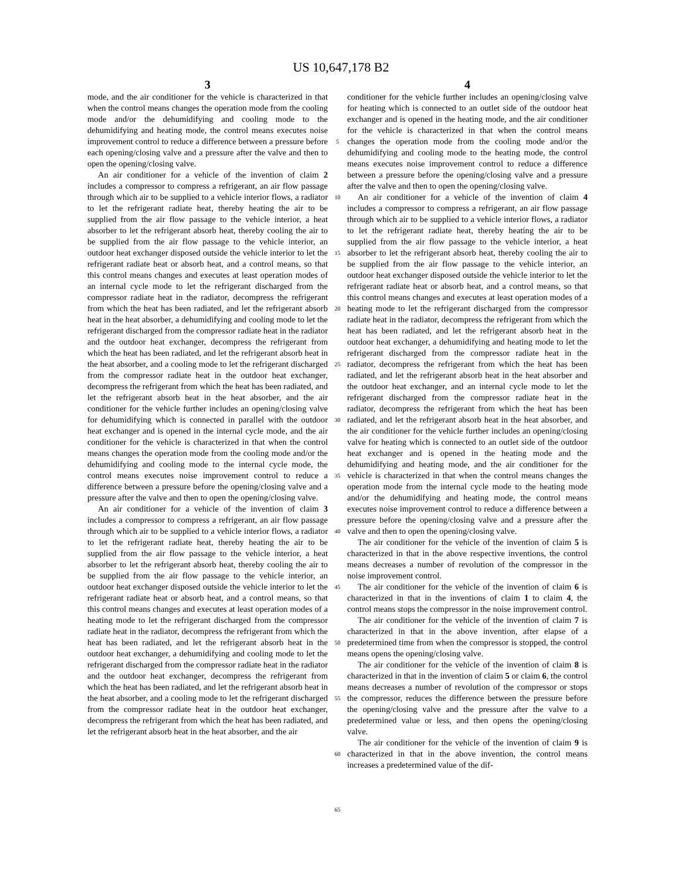US 10,647,178 B2
3
mode, and the air conditioner for the vehicle is characterized in that when the control means changes the operation mode from the cooling mode and/or the dehumidifying and cooling mode to the dehumidifying and heating mode, the control means executes noise improvement control to reduce a difference between a pressure before each opening/closing valve and a pressure after the valve and then to open the opening/closing valve.
An air conditioner for a vehicle of the invention of claim 2 includes a compressor to compress a refrigerant, an air flow passage through which air to be supplied to a vehicle interior flows, a radiator to let the refrigerant radiate heat, thereby heating the air to be supplied from the air flow passage to the vehicle interior, a heat absorber to let the refrigerant absorb heat, thereby cooling the air to be supplied from the air flow passage to the vehicle interior, an outdoor heat exchanger disposed outside the vehicle interior to let the refrigerant radiate heat or absorb heat, and a control means, so that this control means changes and executes at least operation modes of an internal cycle mode to let the refrigerant discharged from the compressor radiate heat in the radiator, decompress the refrigerant from which the heat has been radiated, and let the refrigerant absorb heat in the heat absorber, a dehumidifying and cooling mode to let the refrigerant discharged from the compressor radiate heat in the radiator and the outdoor heat exchanger, decompress the refrigerant from which the heat has been radiated, and let the refrigerant absorb heat in the heat absorber, and a cooling mode to let the refrigerant discharged from the compressor radiate heat in the outdoor heat exchanger, decompress the refrigerant from which the heat has been radiated, and let the refrigerant absorb heat in the heat absorber, and the air conditioner for the vehicle further includes an opening/closing valve for dehumidifying which is connected in parallel with the outdoor heat exchanger and is opened in the internal cycle mode, and the air conditioner for the vehicle is characterized in that when the control means changes the operation mode from the cooling mode and/or the dehumidifying and cooling mode to the internal cycle mode, the control means executes noise improvement control to reduce a difference between a pressure before the opening/closing valve and a pressure after the valve and then to open the opening/closing valve.
An air conditioner for a vehicle of the invention of claim 3 includes a compressor to compress a refrigerant, an air flow passage through which air to be supplied to a vehicle interior flows, a radiator to let the refrigerant radiate heat, thereby heating the air to be supplied from the air flow passage to the vehicle interior, a heat absorber to let the refrigerant absorb heat, thereby cooling the air to be supplied from the air flow passage to the vehicle interior, an outdoor heat exchanger disposed outside the vehicle interior to let the refrigerant radiate heat or absorb heat, and a control means, so that this control means changes and executes at least operation modes of a heating mode to let the refrigerant discharged from the compressor radiate heat in the radiator, decompress the refrigerant from which the heat has been radiated, and let the refrigerant absorb heat in the outdoor heat exchanger, a dehumidifying and cooling mode to let the refrigerant discharged from the compressor radiate heat in the radiator and the outdoor heat exchanger, decompress the refrigerant from which the heat has been radiated, and let the refrigerant absorb heat in the heat absorber, and a cooling mode to let the refrigerant discharged from the compressor radiate heat in the outdoor heat exchanger, decompress the refrigerant from which the heat has been radiated, and let the refrigerant absorb heat in the heat absorber, and the air
5
10
15
20
25
30
35
40
45
50
55
60
65
4
conditioner for the vehicle further includes an opening/closing valve for heating which is connected to an outlet side of the outdoor heat exchanger and is opened in the heating mode, and the air conditioner for the vehicle is characterized in that when the control means changes the operation mode from the cooling mode and/or the dehumidifying and cooling mode to the heating mode, the control means executes noise improvement control to reduce a difference between a pressure before the opening/closing valve and a pressure after the valve and then to open the opening/closing valve.
An air conditioner for a vehicle of the invention of claim 4 includes a compressor to compress a refrigerant, an air flow passage through which air to be supplied to a vehicle interior flows, a radiator to let the refrigerant radiate heat, thereby heating the air to be supplied from the air flow passage to the vehicle interior, a heat absorber to let the refrigerant absorb heat, thereby cooling the air to be supplied from the air flow passage to the vehicle interior, an outdoor heat exchanger disposed outside the vehicle interior to let the refrigerant radiate heat or absorb heat, and a control means, so that this control means changes and executes at least operation modes of a heating mode to let the refrigerant discharged from the compressor radiate heat in the radiator, decompress the refrigerant from which the heat has been radiated, and let the refrigerant absorb heat in the outdoor heat exchanger, a dehumidifying and heating mode to let the refrigerant discharged from the compressor radiate heat in the radiator, decompress the refrigerant from which the heat has been radiated, and let the refrigerant absorb heat in the heat absorber and the outdoor heat exchanger, and an internal cycle mode to let the refrigerant discharged from the compressor radiate heat in the radiator, decompress the refrigerant from which the heat has been radiated, and let the refrigerant absorb heat in the heat absorber, and the air conditioner for the vehicle further includes an opening/closing valve for heating which is connected to an outlet side of the outdoor heat exchanger and is opened in the heating mode and the dehumidifying and heating mode, and the air conditioner for the vehicle is characterized in that when the control means changes the operation mode from the internal cycle mode to the heating mode and/or the dehumidifying and heating mode, the control means executes noise improvement control to reduce a difference between a pressure before the opening/closing valve and a pressure after the valve and then to open the opening/closing valve.
The air conditioner for the vehicle of the invention of claim 5 is characterized in that in the above respective inventions, the control means decreases a number of revolution of the compressor in the noise improvement control.
The air conditioner for the vehicle of the invention of claim 6 is characterized in that in the inventions of claim 1 to claim 4, the control means stops the compressor in the noise improvement control.
The air conditioner for the vehicle of the invention of claim 7 is characterized in that in the above invention, after elapse of a predetermined time from when the compressor is stopped, the control means opens the opening/closing valve.
The air conditioner for the vehicle of the invention of claim 8 is characterized in that in the invention of claim 5 or claim 6, the control means decreases a number of revolution of the compressor or stops the compressor, reduces the difference between the pressure before the opening/closing valve and the pressure after the valve to a predetermined value or less, and then opens the opening/closing valve.
The air conditioner for the vehicle of the invention of claim 9 is characterized in that in the above invention, the control means increases a predetermined value of the dif-